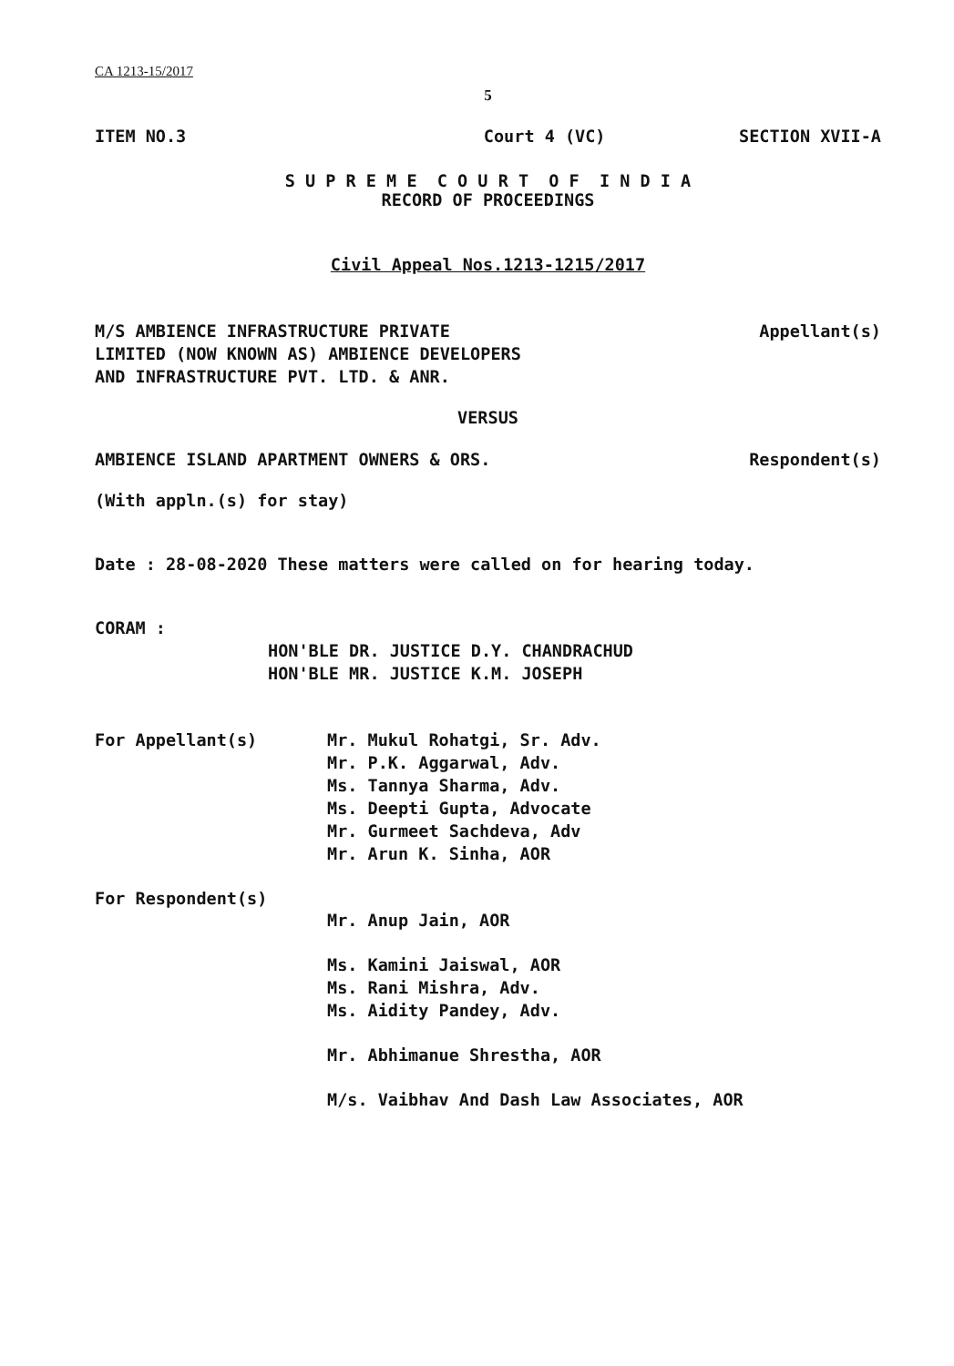CA 1213-15/2017
5
ITEM NO.3 Court 4 (VC) SECTION XVII-A
S U P R E M E C O U R T O F I N D I A
RECORD OF PROCEEDINGS
Civil Appeal Nos.1213-1215/2017
M/S AMBIENCE INFRASTRUCTURE PRIVATE
LIMITED (NOW KNOWN AS) AMBIENCE DEVELOPERS
AND INFRASTRUCTURE PVT. LTD. & ANR.
Appellant(s)
VERSUS
AMBIENCE ISLAND APARTMENT OWNERS & ORS. Respondent(s)
(With appln.(s) for stay)
Date : 28-08-2020 These matters were called on for hearing today.
CORAM :
HON'BLE DR. JUSTICE D.Y. CHANDRACHUD
HON'BLE MR. JUSTICE K.M. JOSEPH
For Appellant(s) Mr. Mukul Rohatgi, Sr. Adv.
Mr. P.K. Aggarwal, Adv.
Ms. Tannya Sharma, Adv.
Ms. Deepti Gupta, Advocate
Mr. Gurmeet Sachdeva, Adv
Mr. Arun K. Sinha, AOR
For Respondent(s)
Mr. Anup Jain, AOR
Ms. Kamini Jaiswal, AOR
Ms. Rani Mishra, Adv.
Ms. Aidity Pandey, Adv.
Mr. Abhimanue Shrestha, AOR
M/s. Vaibhav And Dash Law Associates, AOR